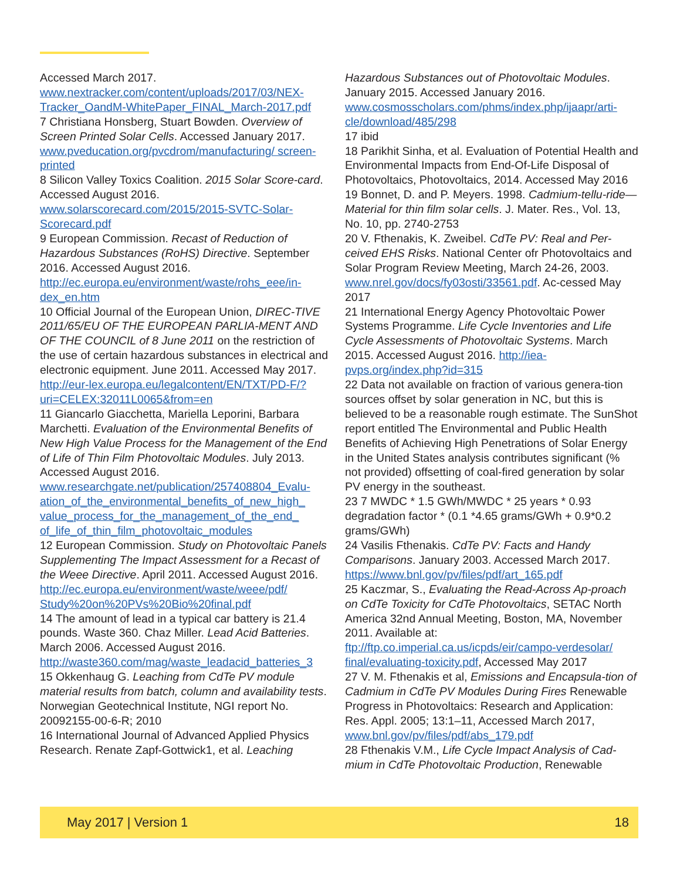Accessed March 2017.
www.nextracker.com/content/uploads/2017/03/NEX-Tracker_OandM-WhitePaper_FINAL_March-2017.pdf
7 Christiana Honsberg, Stuart Bowden. Overview of Screen Printed Solar Cells. Accessed January 2017. www.pveducation.org/pvcdrom/manufacturing/ screen-printed
8 Silicon Valley Toxics Coalition. 2015 Solar Score-card. Accessed August 2016. www.solarscorecard.com/2015/2015-SVTC-Solar-Scorecard.pdf
9 European Commission. Recast of Reduction of Hazardous Substances (RoHS) Directive. September 2016. Accessed August 2016. http://ec.europa.eu/environment/waste/rohs_eee/in-dex_en.htm
10 Official Journal of the European Union, DIREC-TIVE 2011/65/EU OF THE EUROPEAN PARLIA-MENT AND OF THE COUNCIL of 8 June 2011 on the restriction of the use of certain hazardous substances in electrical and electronic equipment. June 2011. Accessed May 2017. http://eur-lex.europa.eu/legalcontent/EN/TXT/PD-F/?uri=CELEX:32011L0065&from=en
11 Giancarlo Giacchetta, Mariella Leporini, Barbara Marchetti. Evaluation of the Environmental Benefits of New High Value Process for the Management of the End of Life of Thin Film Photovoltaic Modules. July 2013. Accessed August 2016. www.researchgate.net/publication/257408804_Evalu-ation_of_the_environmental_benefits_of_new_high_ value_process_for_the_management_of_the_end_ of_life_of_thin_film_photovoltaic_modules
12 European Commission. Study on Photovoltaic Panels Supplementing The Impact Assessment for a Recast of the Weee Directive. April 2011. Accessed August 2016. http://ec.europa.eu/environment/waste/weee/pdf/ Study%20on%20PVs%20Bio%20final.pdf
14 The amount of lead in a typical car battery is 21.4 pounds. Waste 360. Chaz Miller. Lead Acid Batteries. March 2006. Accessed August 2016. http://waste360.com/mag/waste_leadacid_batteries_3
15 Okkenhaug G. Leaching from CdTe PV module material results from batch, column and availability tests. Norwegian Geotechnical Institute, NGI report No. 20092155-00-6-R; 2010
16 International Journal of Advanced Applied Physics Research. Renate Zapf-Gottwick1, et al. Leaching
Hazardous Substances out of Photovoltaic Modules. January 2015. Accessed January 2016. www.cosmosscholars.com/phms/index.php/ijaapr/arti-cle/download/485/298
17 ibid
18 Parikhit Sinha, et al. Evaluation of Potential Health and Environmental Impacts from End-Of-Life Disposal of Photovoltaics, Photovoltaics, 2014. Accessed May 2016
19 Bonnet, D. and P. Meyers. 1998. Cadmium-tellu-ride—Material for thin film solar cells. J. Mater. Res., Vol. 13, No. 10, pp. 2740-2753
20 V. Fthenakis, K. Zweibel. CdTe PV: Real and Per-ceived EHS Risks. National Center ofr Photovoltaics and Solar Program Review Meeting, March 24-26, 2003. www.nrel.gov/docs/fy03osti/33561.pdf. Ac-cessed May 2017
21 International Energy Agency Photovoltaic Power Systems Programme. Life Cycle Inventories and Life Cycle Assessments of Photovoltaic Systems. March 2015. Accessed August 2016. http://iea-pvps.org/index.php?id=315
22 Data not available on fraction of various genera-tion sources offset by solar generation in NC, but this is believed to be a reasonable rough estimate. The SunShot report entitled The Environmental and Public Health Benefits of Achieving High Penetrations of Solar Energy in the United States analysis contributes significant (% not provided) offsetting of coal-fired generation by solar PV energy in the southeast.
23 7 MWDC * 1.5 GWh/MWDC * 25 years * 0.93 degradation factor * (0.1 *4.65 grams/GWh + 0.9*0.2 grams/GWh)
24 Vasilis Fthenakis. CdTe PV: Facts and Handy Comparisons. January 2003. Accessed March 2017. https://www.bnl.gov/pv/files/pdf/art_165.pdf
25 Kaczmar, S., Evaluating the Read-Across Ap-proach on CdTe Toxicity for CdTe Photovoltaics, SETAC North America 32nd Annual Meeting, Boston, MA, November 2011. Available at: ftp://ftp.co.imperial.ca.us/icpds/eir/campo-verdesolar/ final/evaluating-toxicity.pdf, Accessed May 2017
27 V. M. Fthenakis et al, Emissions and Encapsula-tion of Cadmium in CdTe PV Modules During Fires Renewable Progress in Photovoltaics: Research and Application: Res. Appl. 2005; 13:1–11, Accessed March 2017, www.bnl.gov/pv/files/pdf/abs_179.pdf
28 Fthenakis V.M., Life Cycle Impact Analysis of Cad-mium in CdTe Photovoltaic Production, Renewable
May 2017 | Version 1 18